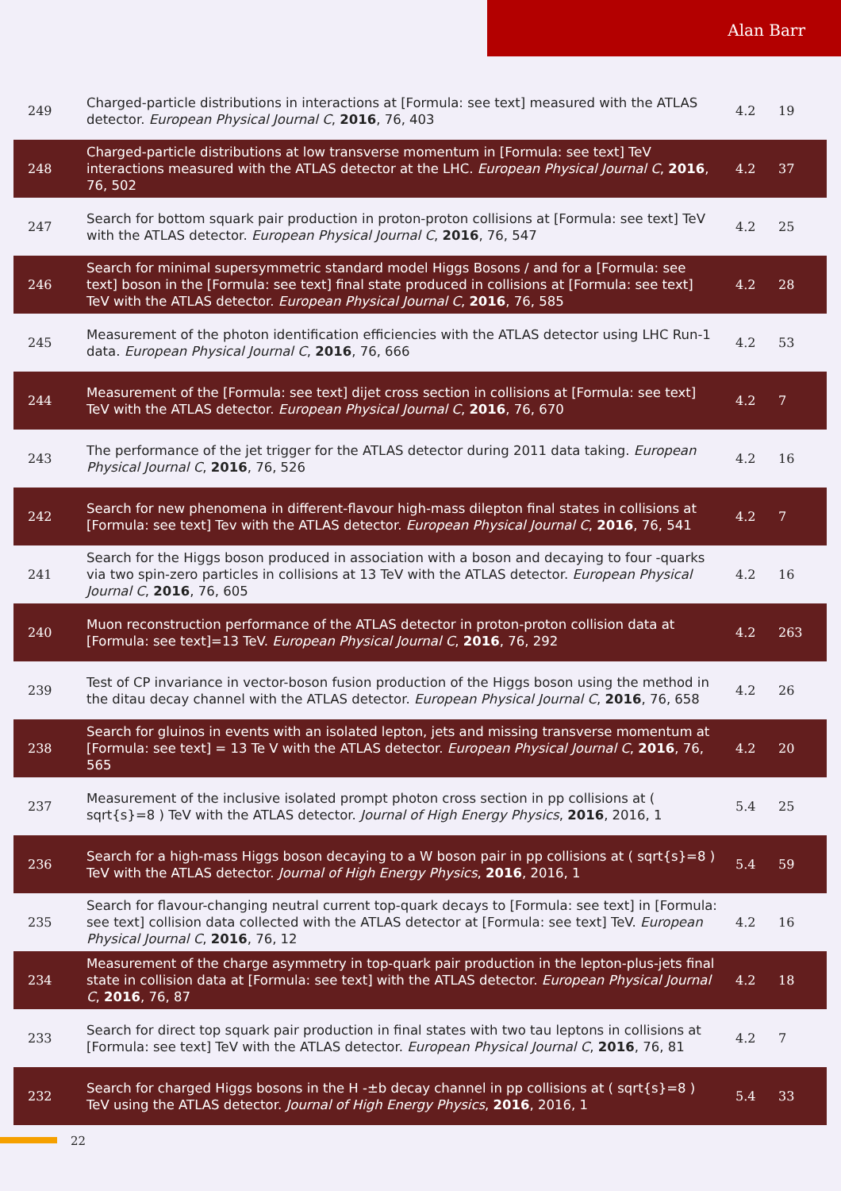Alan Barr
| 249 | Charged-particle distributions in interactions at [Formula: see text] measured with the ATLAS detector. European Physical Journal C , 2016 , 76, 403 | 4.2 | 19 |
| 248 | Charged-particle distributions at low transverse momentum in [Formula: see text] TeV interactions measured with the ATLAS detector at the LHC. European Physical Journal C , 2016 , 76, 502 | 4.2 | 37 |
| 247 | Search for bottom squark pair production in proton-proton collisions at [Formula: see text] TeV with the ATLAS detector. European Physical Journal C , 2016 , 76, 547 | 4.2 | 25 |
| 246 | Search for minimal supersymmetric standard model Higgs Bosons / and for a [Formula: see text] boson in the [Formula: see text] final state produced in collisions at [Formula: see text] TeV with the ATLAS detector. European Physical Journal C , 2016 , 76, 585 | 4.2 | 28 |
| 245 | Measurement of the photon identification efficiencies with the ATLAS detector using LHC Run-1 data. European Physical Journal C , 2016 , 76, 666 | 4.2 | 53 |
| 244 | Measurement of the [Formula: see text] dijet cross section in collisions at [Formula: see text] TeV with the ATLAS detector. European Physical Journal C , 2016 , 76, 670 | 4.2 | 7 |
| 243 | The performance of the jet trigger for the ATLAS detector during 2011 data taking. European Physical Journal C , 2016 , 76, 526 | 4.2 | 16 |
| 242 | Search for new phenomena in different-flavour high-mass dilepton final states in collisions at [Formula: see text] Tev with the ATLAS detector. European Physical Journal C , 2016 , 76, 541 | 4.2 | 7 |
| 241 | Search for the Higgs boson produced in association with a boson and decaying to four -quarks via two spin-zero particles in collisions at 13 TeV with the ATLAS detector. European Physical Journal C , 2016 , 76, 605 | 4.2 | 16 |
| 240 | Muon reconstruction performance of the ATLAS detector in proton-proton collision data at [Formula: see text]=13 TeV. European Physical Journal C , 2016 , 76, 292 | 4.2 | 263 |
| 239 | Test of CP invariance in vector-boson fusion production of the Higgs boson using the method in the ditau decay channel with the ATLAS detector. European Physical Journal C , 2016 , 76, 658 | 4.2 | 26 |
| 238 | Search for gluinos in events with an isolated lepton, jets and missing transverse momentum at [Formula: see text] = 13 Te V with the ATLAS detector. European Physical Journal C , 2016 , 76, 565 | 4.2 | 20 |
| 237 | Measurement of the inclusive isolated prompt photon cross section in pp collisions at ( sqrt{s}=8 ) TeV with the ATLAS detector. Journal of High Energy Physics , 2016 , 2016, 1 | 5.4 | 25 |
| 236 | Search for a high-mass Higgs boson decaying to a W boson pair in pp collisions at ( sqrt{s}=8 ) TeV with the ATLAS detector. Journal of High Energy Physics , 2016 , 2016, 1 | 5.4 | 59 |
| 235 | Search for flavour-changing neutral current top-quark decays to [Formula: see text] in [Formula: see text] collision data collected with the ATLAS detector at [Formula: see text] TeV. European Physical Journal C , 2016 , 76, 12 | 4.2 | 16 |
| 234 | Measurement of the charge asymmetry in top-quark pair production in the lepton-plus-jets final state in collision data at [Formula: see text] with the ATLAS detector. European Physical Journal C , 2016 , 76, 87 | 4.2 | 18 |
| 233 | Search for direct top squark pair production in final states with two tau leptons in collisions at [Formula: see text] TeV with the ATLAS detector. European Physical Journal C , 2016 , 76, 81 | 4.2 | 7 |
| 232 | Search for charged Higgs bosons in the H -±b decay channel in pp collisions at ( sqrt{s}=8 ) TeV using the ATLAS detector. Journal of High Energy Physics , 2016 , 2016, 1 | 5.4 | 33 |
22